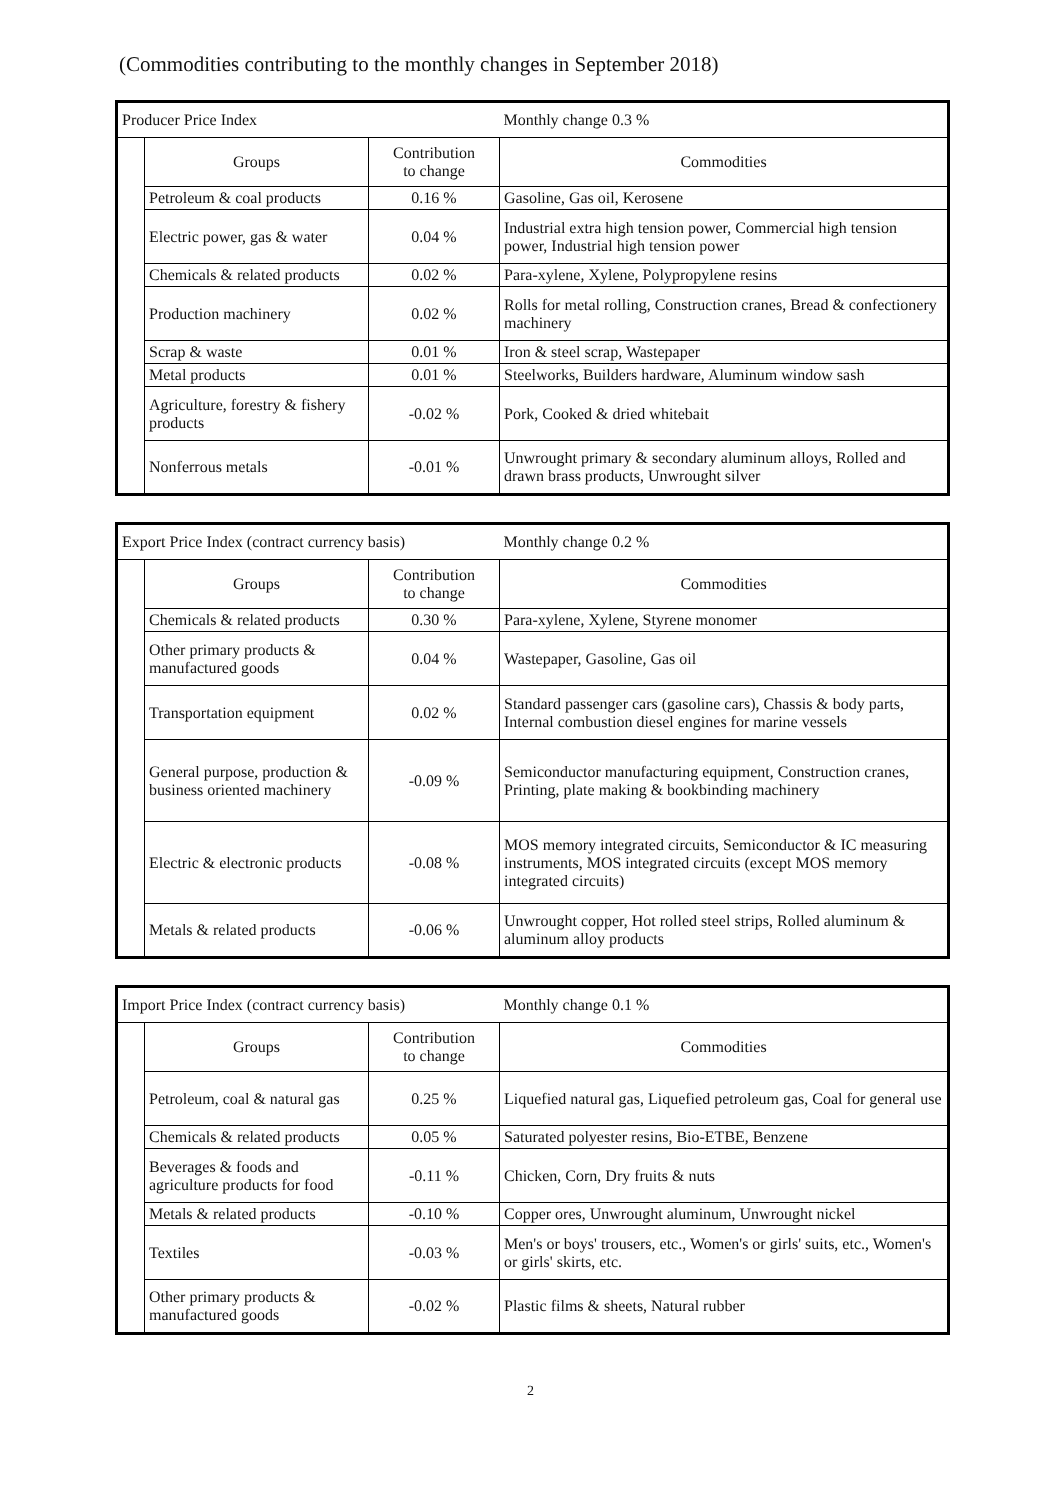(Commodities contributing to the monthly changes in September 2018)
| Producer Price Index | | | Monthly change 0.3 % |
| | Groups | Contribution to change | Commodities |
| | Petroleum & coal products | 0.16 % | Gasoline, Gas oil, Kerosene |
| | Electric power, gas & water | 0.04 % | Industrial extra high tension power, Commercial high tension power, Industrial high tension power |
| | Chemicals & related products | 0.02 % | Para-xylene, Xylene, Polypropylene resins |
| | Production machinery | 0.02 % | Rolls for metal rolling, Construction cranes, Bread & confectionery machinery |
| | Scrap & waste | 0.01 % | Iron & steel scrap, Wastepaper |
| | Metal products | 0.01 % | Steelworks, Builders hardware, Aluminum window sash |
| | Agriculture, forestry & fishery products | -0.02 % | Pork, Cooked & dried whitebait |
| | Nonferrous metals | -0.01 % | Unwrought primary & secondary aluminum alloys, Rolled and drawn brass products, Unwrought silver |
| Export Price Index (contract currency basis) | | | Monthly change 0.2 % |
| | Groups | Contribution to change | Commodities |
| | Chemicals & related products | 0.30 % | Para-xylene, Xylene, Styrene monomer |
| | Other primary products & manufactured goods | 0.04 % | Wastepaper, Gasoline, Gas oil |
| | Transportation equipment | 0.02 % | Standard passenger cars (gasoline cars), Chassis & body parts, Internal combustion diesel engines for marine vessels |
| | General purpose, production & business oriented machinery | -0.09 % | Semiconductor manufacturing equipment, Construction cranes, Printing, plate making & bookbinding machinery |
| | Electric & electronic products | -0.08 % | MOS memory integrated circuits, Semiconductor & IC measuring instruments, MOS integrated circuits (except MOS memory integrated circuits) |
| | Metals & related products | -0.06 % | Unwrought copper, Hot rolled steel strips, Rolled aluminum & aluminum alloy products |
| Import Price Index (contract currency basis) | | | Monthly change 0.1 % |
| | Groups | Contribution to change | Commodities |
| | Petroleum, coal & natural gas | 0.25 % | Liquefied natural gas, Liquefied petroleum gas, Coal for general use |
| | Chemicals & related products | 0.05 % | Saturated polyester resins, Bio-ETBE, Benzene |
| | Beverages & foods and agriculture products for food | -0.11 % | Chicken, Corn, Dry fruits & nuts |
| | Metals & related products | -0.10 % | Copper ores, Unwrought aluminum, Unwrought nickel |
| | Textiles | -0.03 % | Men's or boys' trousers, etc., Women's or girls' suits, etc., Women's or girls' skirts, etc. |
| | Other primary products & manufactured goods | -0.02 % | Plastic films & sheets, Natural rubber |
2